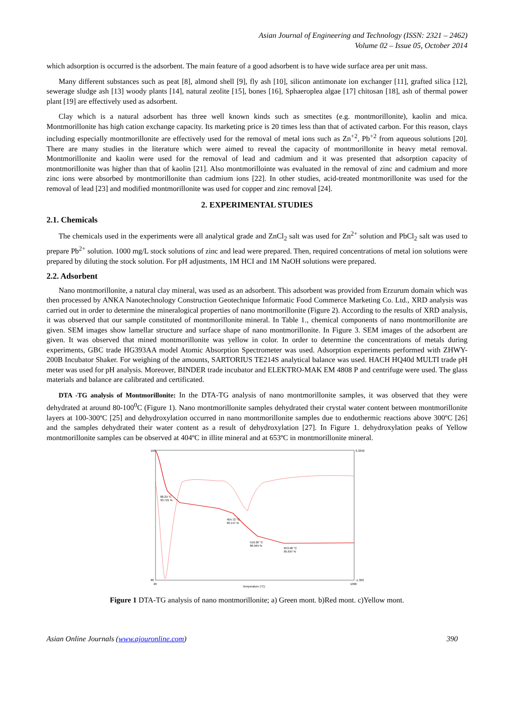Asian Journal of Engineering and Technology (ISSN: 2321 – 2462)
Volume 02 – Issue 05, October 2014
which adsorption is occurred is the adsorbent. The main feature of a good adsorbent is to have wide surface area per unit mass.
Many different substances such as peat [8], almond shell [9], fly ash [10], silicon antimonate ion exchanger [11], grafted silica [12], sewerage sludge ash [13] woody plants [14], natural zeolite [15], bones [16], Sphaeroplea algae [17] chitosan [18], ash of thermal power plant [19] are effectively used as adsorbent.
Clay which is a natural adsorbent has three well known kinds such as smectites (e.g. montmorillonite), kaolin and mica. Montmorillonite has high cation exchange capacity. Its marketing price is 20 times less than that of activated carbon. For this reason, clays including especially montmorillonite are effectively used for the removal of metal ions such as Zn<sup>+2</sup>, Pb<sup>+2</sup> from aqueous solutions [20]. There are many studies in the literature which were aimed to reveal the capacity of montmorillonite in heavy metal removal. Montmorillonite and kaolin were used for the removal of lead and cadmium and it was presented that adsorption capacity of montmorillonite was higher than that of kaolin [21]. Also montmorillointe was evaluated in the removal of zinc and cadmium and more zinc ions were absorbed by montmorillonite than cadmium ions [22]. In other studies, acid-treated montmorillonite was used for the removal of lead [23] and modified montmorillonite was used for copper and zinc removal [24].
2. EXPERIMENTAL STUDIES
2.1. Chemicals
The chemicals used in the experiments were all analytical grade and ZnCl<sub>2</sub> salt was used for Zn<sup>2+</sup> solution and PbCl<sub>2</sub> salt was used to prepare Pb<sup>2+</sup> solution. 1000 mg/L stock solutions of zinc and lead were prepared. Then, required concentrations of metal ion solutions were prepared by diluting the stock solution. For pH adjustments, 1M HCI and 1M NaOH solutions were prepared.
2.2. Adsorbent
Nano montmorillonite, a natural clay mineral, was used as an adsorbent. This adsorbent was provided from Erzurum domain which was then processed by ANKA Nanotechnology Construction Geotechnique Informatic Food Commerce Marketing Co. Ltd., XRD analysis was carried out in order to determine the mineralogical properties of nano montmorillonite (Figure 2). According to the results of XRD analysis, it was observed that our sample constituted of montmorillonite mineral. In Table 1., chemical components of nano montmorillonite are given. SEM images show lamellar structure and surface shape of nano montmorillonite. In Figure 3. SEM images of the adsorbent are given. It was observed that mined montmorillonite was yellow in color. In order to determine the concentrations of metals during experiments, GBC trade HG393AA model Atomic Absorption Spectrometer was used. Adsorption experiments performed with ZHWY-200B Incubator Shaker. For weighing of the amounts, SARTORIUS TE214S analytical balance was used. HACH HQ40d MULTI trade pH meter was used for pH analysis. Moreover, BINDER trade incubator and ELEKTRO-MAK EM 4808 P and centrifuge were used. The glass materials and balance are calibrated and certificated.
DTA -TG analysis of Montmorillonite: In the DTA-TG analysis of nano montmorillonite samples, it was observed that they were dehydrated at around 80-100<sup>0</sup>C (Figure 1). Nano montmorillonite samples dehydrated their crystal water content between montmorillonite layers at 100-300ºC [25] and dehydroxylation occurred in nano montmorillonite samples due to endothermic reactions above 300ºC [26] and the samples dehydrated their water content as a result of dehydroxylation [27]. In Figure 1. dehydroxylation peaks of Yellow montmorillonite samples can be observed at 404ºC in illite mineral and at 653ºC in montmorillonite mineral.
100
80
0.3250
-1.302
20
Temperature (°C)
1000
88.29 °C
93.721 %
404.72 °C
90.147 %
516.26 °C
86.964 %
653.98 °C
85.697 %
Figure 1 DTA-TG analysis of nano montmorillonite; a) Green mont. b)Red mont. c)Yellow mont.
Asian Online Journals (www.ajouronline.com) 390